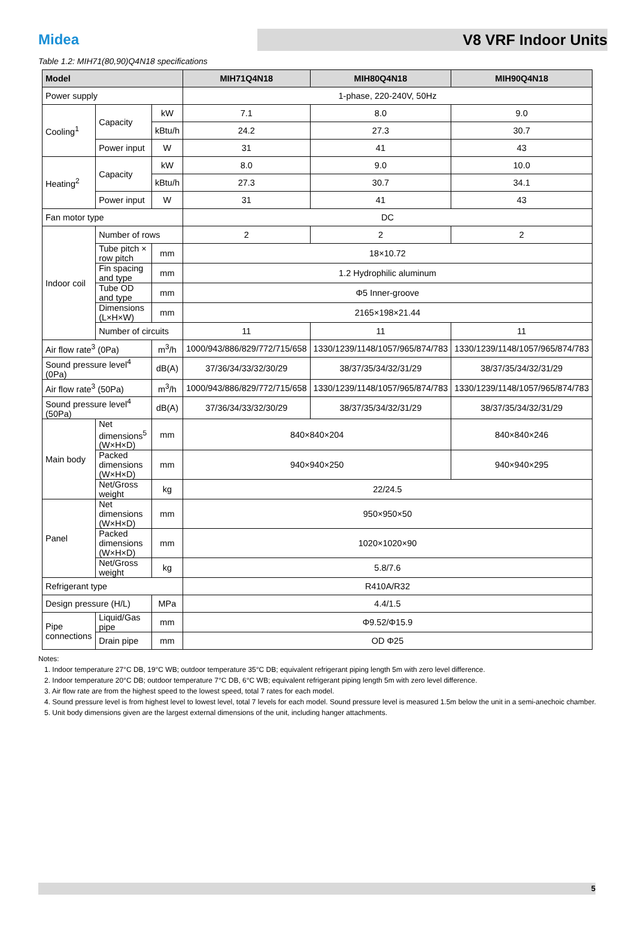Midea
V8 VRF Indoor Units
Table 1.2: MIH71(80,90)Q4N18 specifications
| Model | | | MIH71Q4N18 | MIH80Q4N18 | MIH90Q4N18 |
| --- | --- | --- | --- | --- | --- |
| Power supply | | | 1-phase, 220-240V, 50Hz | | |
| Cooling<sup>1</sup> | Capacity | kW | 7.1 | 8.0 | 9.0 |
| | | kBtu/h | 24.2 | 27.3 | 30.7 |
| | Power input | W | 31 | 41 | 43 |
| Heating<sup>2</sup> | Capacity | kW | 8.0 | 9.0 | 10.0 |
| | | kBtu/h | 27.3 | 30.7 | 34.1 |
| | Power input | W | 31 | 41 | 43 |
| Fan motor type | | | DC | | |
| Indoor coil | Number of rows | | 2 | 2 | 2 |
| | Tube pitch × row pitch | mm | 18×10.72 | | |
| | Fin spacing and type | mm | 1.2 Hydrophilic aluminum | | |
| | Tube OD and type | mm | Φ5 Inner-groove | | |
| | Dimensions (L×H×W) | mm | 2165×198×21.44 | | |
| | Number of circuits | | 11 | 11 | 11 |
| Air flow rate<sup>3</sup> (0Pa) | | m<sup>3</sup>/h | 1000/943/886/829/772/715/658 | 1330/1239/1148/1057/965/874/783 | 1330/1239/1148/1057/965/874/783 |
| Sound pressure level<sup>4</sup> (0Pa) | | dB(A) | 37/36/34/33/32/30/29 | 38/37/35/34/32/31/29 | 38/37/35/34/32/31/29 |
| Air flow rate<sup>3</sup> (50Pa) | | m<sup>3</sup>/h | 1000/943/886/829/772/715/658 | 1330/1239/1148/1057/965/874/783 | 1330/1239/1148/1057/965/874/783 |
| Sound pressure level<sup>4</sup> (50Pa) | | dB(A) | 37/36/34/33/32/30/29 | 38/37/35/34/32/31/29 | 38/37/35/34/32/31/29 |
| Main body | Net dimensions<sup>5</sup> (W×H×D) | mm | 840×840×204 | | 840×840×246 |
| | Packed dimensions (W×H×D) | mm | 940×940×250 | | 940×940×295 |
| | Net/Gross weight | kg | 22/24.5 | | |
| Panel | Net dimensions (W×H×D) | mm | 950×950×50 | | |
| | Packed dimensions (W×H×D) | mm | 1020×1020×90 | | |
| | Net/Gross weight | kg | 5.8/7.6 | | |
| Refrigerant type | | | R410A/R32 | | |
| Design pressure (H/L) | | MPa | 4.4/1.5 | | |
| Pipe connections | Liquid/Gas pipe | mm | Φ9.52/Φ15.9 | | |
| | Drain pipe | mm | OD Φ25 | | |
Notes:
1. Indoor temperature 27°C DB, 19°C WB; outdoor temperature 35°C DB; equivalent refrigerant piping length 5m with zero level difference.
2. Indoor temperature 20°C DB; outdoor temperature 7°C DB, 6°C WB; equivalent refrigerant piping length 5m with zero level difference.
3. Air flow rate are from the highest speed to the lowest speed, total 7 rates for each model.
4. Sound pressure level is from highest level to lowest level, total 7 levels for each model. Sound pressure level is measured 1.5m below the unit in a semi-anechoic chamber.
5. Unit body dimensions given are the largest external dimensions of the unit, including hanger attachments.
5